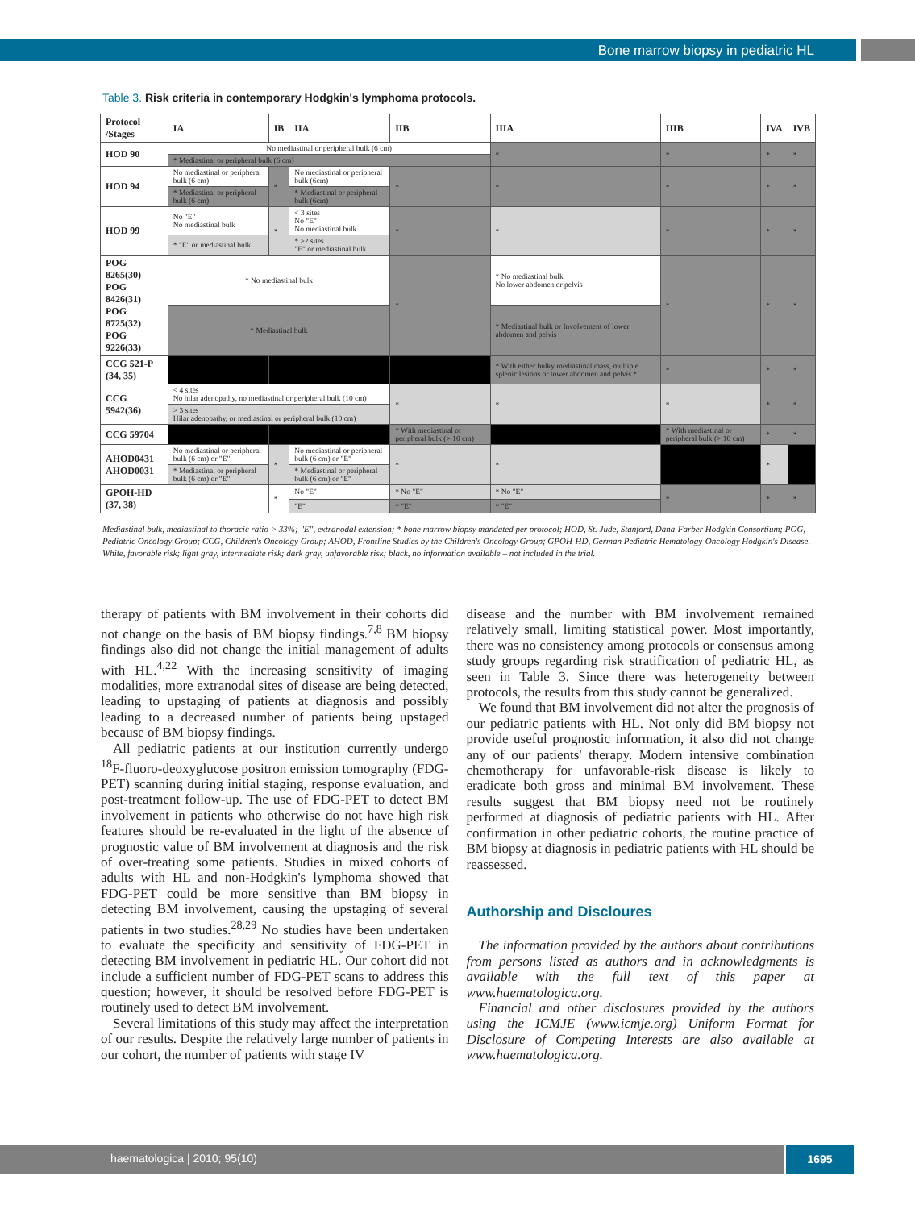Bone marrow biopsy in pediatric HL
Table 3. Risk criteria in contemporary Hodgkin's lymphoma protocols.
| Protocol /Stages | IA | IB | IIA | IIB | IIIA | IIIB | IVA | IVB |
| --- | --- | --- | --- | --- | --- | --- | --- | --- |
| HOD 90 | No mediastinal or peripheral bulk (6 cm) | | | | * | * | * | * |
| | * Mediastinal or peripheral bulk (6 cm) | | | | | | | |
| HOD 94 | No mediastinal or peripheral bulk (6 cm) | * | No mediastinal or peripheral bulk (6cm) | * | * | * | * | * |
| | * Mediastinal or peripheral bulk (6 cm) | | * Mediastinal or peripheral bulk (6cm) | | | | | |
| HOD 99 | No "E" No mediastinal bulk | * | < 3 sites No "E" No mediastinal bulk | * | * | * | * | * |
| | * "E" or mediastinal bulk | | * >2 sites "E" or mediastinal bulk | | | | | |
| POG 8265(30) POG 8426(31) POG 8725(32) POG 9226(33) | * No mediastinal bulk | | | * | * No mediastinal bulk No lower abdomen or pelvis | * | * | * |
| | * Mediastinal bulk | | | | * Mediastinal bulk or Involvement of lower abdomen and pelvis | | | |
| CCG 521-P (34, 35) | | | | | * With either bulky mediastinal mass, multiple splenic lesions or lower abdomen and pelvis * | * | * | * |
| CCG 5942(36) | < 4 sites No hilar adenopathy, no mediastinal or peripheral bulk (10 cm) | | | * | * | * | * | * |
| | > 3 sites Hilar adenopathy, or mediastinal or peripheral bulk (10 cm) | | | | | | | |
| CCG 59704 | | | | * With mediastinal or peripheral bulk (> 10 cm) | | * With mediastinal or peripheral bulk (> 10 cm) | * | * |
| AHOD0431 AHOD0031 | No mediastinal or peripheral bulk (6 cm) or "E" | * | No mediastinal or peripheral bulk (6 cm) or "E" | * | * | | * | |
| | * Mediastinal or peripheral bulk (6 cm) or "E" | | * Mediastinal or peripheral bulk (6 cm) or "E" | | | | | |
| GPOH-HD (37, 38) | | * | No "E" | * No "E" | * No "E" | * | * | * |
| | | | "E" | * "E" | * "E" | | | |
Mediastinal bulk, mediastinal to thoracic ratio > 33%; "E", extranodal extension; * bone marrow biopsy mandated per protocol; HOD, St. Jude, Stanford, Dana-Farber Hodgkin Consortium; POG, Pediatric Oncology Group; CCG, Children's Oncology Group; AHOD, Frontline Studies by the Children's Oncology Group; GPOH-HD, German Pediatric Hematology-Oncology Hodgkin's Disease. White, favorable risk; light gray, intermediate risk; dark gray, unfavorable risk; black, no information available – not included in the trial.
therapy of patients with BM involvement in their cohorts did not change on the basis of BM biopsy findings.<sup>7,8</sup> BM biopsy findings also did not change the initial management of adults with HL.<sup>4,22</sup> With the increasing sensitivity of imaging modalities, more extranodal sites of disease are being detected, leading to upstaging of patients at diagnosis and possibly leading to a decreased number of patients being upstaged because of BM biopsy findings.
All pediatric patients at our institution currently undergo <sup>18</sup>F-fluoro-deoxyglucose positron emission tomography (FDG-PET) scanning during initial staging, response evaluation, and post-treatment follow-up. The use of FDG-PET to detect BM involvement in patients who otherwise do not have high risk features should be re-evaluated in the light of the absence of prognostic value of BM involvement at diagnosis and the risk of over-treating some patients. Studies in mixed cohorts of adults with HL and non-Hodgkin's lymphoma showed that FDG-PET could be more sensitive than BM biopsy in detecting BM involvement, causing the upstaging of several patients in two studies.<sup>28,29</sup> No studies have been undertaken to evaluate the specificity and sensitivity of FDG-PET in detecting BM involvement in pediatric HL. Our cohort did not include a sufficient number of FDG-PET scans to address this question; however, it should be resolved before FDG-PET is routinely used to detect BM involvement.
Several limitations of this study may affect the interpretation of our results. Despite the relatively large number of patients in our cohort, the number of patients with stage IV
disease and the number with BM involvement remained relatively small, limiting statistical power. Most importantly, there was no consistency among protocols or consensus among study groups regarding risk stratification of pediatric HL, as seen in Table 3. Since there was heterogeneity between protocols, the results from this study cannot be generalized.
We found that BM involvement did not alter the prognosis of our pediatric patients with HL. Not only did BM biopsy not provide useful prognostic information, it also did not change any of our patients' therapy. Modern intensive combination chemotherapy for unfavorable-risk disease is likely to eradicate both gross and minimal BM involvement. These results suggest that BM biopsy need not be routinely performed at diagnosis of pediatric patients with HL. After confirmation in other pediatric cohorts, the routine practice of BM biopsy at diagnosis in pediatric patients with HL should be reassessed.
Authorship and Discloures
The information provided by the authors about contributions from persons listed as authors and in acknowledgments is available with the full text of this paper at www.haematologica.org.
Financial and other disclosures provided by the authors using the ICMJE (www.icmje.org) Uniform Format for Disclosure of Competing Interests are also available at www.haematologica.org.
haematologica | 2010; 95(10) 1695